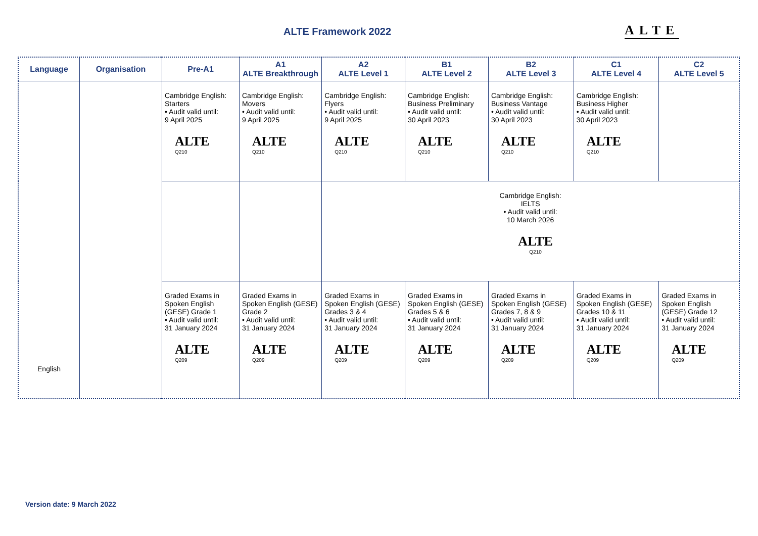ALTE Framework 2022 ALTE
| Language | Organisation | Pre-A1 | A1 ALTE Breakthrough | A2 ALTE Level 1 | B1 ALTE Level 2 | B2 ALTE Level 3 | C1 ALTE Level 4 | C2 ALTE Level 5 |
| --- | --- | --- | --- | --- | --- | --- | --- | --- |
| English | | Cambridge English: Starters • Audit valid until: 9 April 2025 ALTE Q210 | Cambridge English: Movers • Audit valid until: 9 April 2025 ALTE Q210 | Cambridge English: Flyers • Audit valid until: 9 April 2025 ALTE Q210 | Cambridge English: Business Preliminary • Audit valid until: 30 April 2023 ALTE Q210 | Cambridge English: Business Vantage • Audit valid until: 30 April 2023 ALTE Q210 | Cambridge English: Business Higher • Audit valid until: 30 April 2023 ALTE Q210 | |
| | | | | Cambridge English: IELTS • Audit valid until: 10 March 2026 ALTE Q210 | | | | |
| | | Graded Exams in Spoken English (GESE) Grade 1 • Audit valid until: 31 January 2024 ALTE Q209 | Graded Exams in Spoken English (GESE) Grade 2 • Audit valid until: 31 January 2024 ALTE Q209 | Graded Exams in Spoken English (GESE) Grades 3 & 4 • Audit valid until: 31 January 2024 ALTE Q209 | Graded Exams in Spoken English (GESE) Grades 5 & 6 • Audit valid until: 31 January 2024 ALTE Q209 | Graded Exams in Spoken English (GESE) Grades 7, 8 & 9 • Audit valid until: 31 January 2024 ALTE Q209 | Graded Exams in Spoken English (GESE) Grades 10 & 11 • Audit valid until: 31 January 2024 ALTE Q209 | Graded Exams in Spoken English (GESE) Grade 12 • Audit valid until: 31 January 2024 ALTE Q209 |
Version date: 9 March 2022